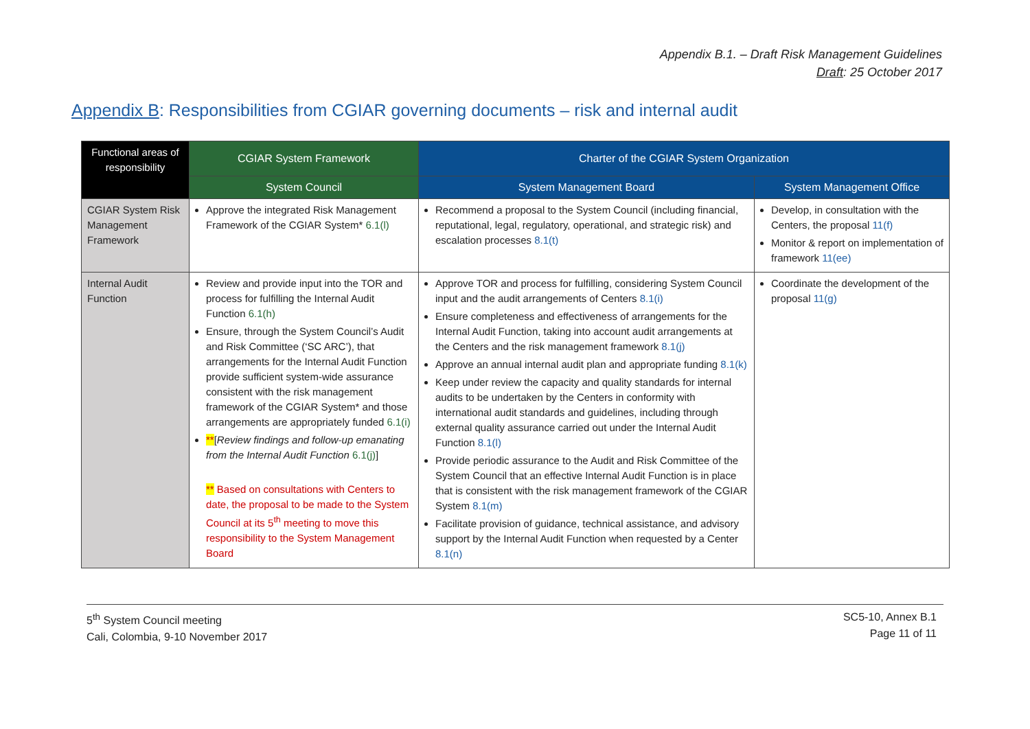Appendix B.1. – Draft Risk Management Guidelines
Draft: 25 October 2017
Appendix B: Responsibilities from CGIAR governing documents – risk and internal audit
| Functional areas of responsibility | CGIAR System Framework | Charter of the CGIAR System Organization | |
| --- | --- | --- | --- |
| | System Council | System Management Board | System Management Office |
| CGIAR System Risk Management Framework | Approve the integrated Risk Management Framework of the CGIAR System* 6.1(l) | Recommend a proposal to the System Council (including financial, reputational, legal, regulatory, operational, and strategic risk) and escalation processes 8.1(t) | Develop, in consultation with the Centers, the proposal 11(f) Monitor & report on implementation of framework 11(ee) |
| Internal Audit Function | Review and provide input into the TOR and process for fulfilling the Internal Audit Function 6.1(h) Ensure, through the System Council’s Audit and Risk Committee (‘SC ARC’), that arrangements for the Internal Audit Function provide sufficient system-wide assurance consistent with the risk management framework of the CGIAR System* and those arrangements are appropriately funded 6.1(i) ** [ Review findings and follow-up emanating from the Internal Audit Function 6.1(j) ] ** Based on consultations with Centers to date, the proposal to be made to the System Council at its 5<sup>th</sup> meeting to move this responsibility to the System Management Board | Approve TOR and process for fulfilling, considering System Council input and the audit arrangements of Centers 8.1(i) Ensure completeness and effectiveness of arrangements for the Internal Audit Function, taking into account audit arrangements at the Centers and the risk management framework 8.1(j) Approve an annual internal audit plan and appropriate funding 8.1(k) Keep under review the capacity and quality standards for internal audits to be undertaken by the Centers in conformity with international audit standards and guidelines, including through external quality assurance carried out under the Internal Audit Function 8.1(l) Provide periodic assurance to the Audit and Risk Committee of the System Council that an effective Internal Audit Function is in place that is consistent with the risk management framework of the CGIAR System 8.1(m) Facilitate provision of guidance, technical assistance, and advisory support by the Internal Audit Function when requested by a Center 8.1(n) | Coordinate the development of the proposal 11(g) |
5<sup>th</sup> System Council meeting
Cali, Colombia, 9-10 November 2017
SC5-10, Annex B.1
Page 11 of 11